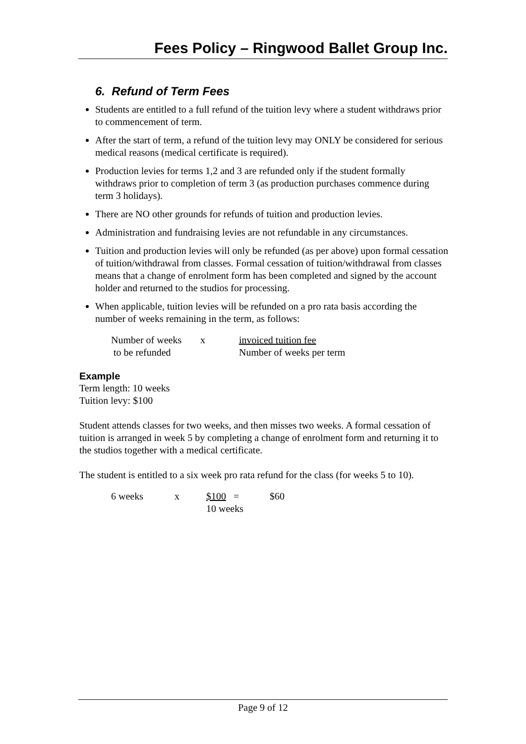Fees Policy – Ringwood Ballet Group Inc.
6. Refund of Term Fees
Students are entitled to a full refund of the tuition levy where a student withdraws prior to commencement of term.
After the start of term, a refund of the tuition levy may ONLY be considered for serious medical reasons (medical certificate is required).
Production levies for terms 1,2 and 3 are refunded only if the student formally withdraws prior to completion of term 3 (as production purchases commence during term 3 holidays).
There are NO other grounds for refunds of tuition and production levies.
Administration and fundraising levies are not refundable in any circumstances.
Tuition and production levies will only be refunded (as per above) upon formal cessation of tuition/withdrawal from classes. Formal cessation of tuition/withdrawal from classes means that a change of enrolment form has been completed and signed by the account holder and returned to the studios for processing.
When applicable, tuition levies will be refunded on a pro rata basis according the number of weeks remaining in the term, as follows:
| Number of weeks | x | invoiced tuition fee |
| to be refunded | | Number of weeks per term |
Example
Term length: 10 weeks
Tuition levy: $100
Student attends classes for two weeks, and then misses two weeks. A formal cessation of tuition is arranged in week 5 by completing a change of enrolment form and returning it to the studios together with a medical certificate.
The student is entitled to a six week pro rata refund for the class (for weeks 5 to 10).
| 6 weeks | x | $100 = | $60 |
| | | 10 weeks | |
Page 9 of 12